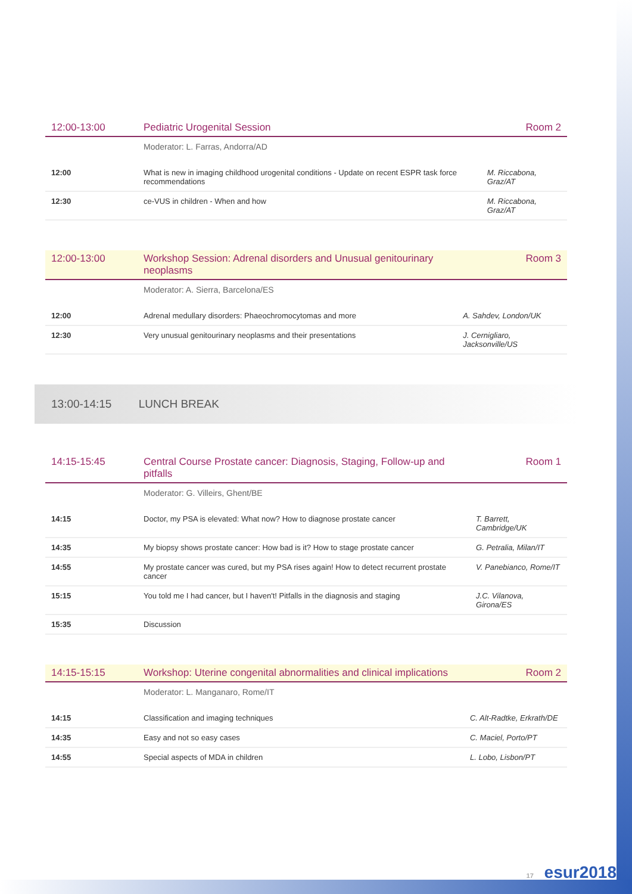| 12:00-13:00 | Pediatric Urogenital Session | Room 2 |
| --- | --- | --- |
| | Moderator: L. Farras, Andorra/AD | |
| 12:00 | What is new in imaging childhood urogenital conditions - Update on recent ESPR task force recommendations | M. Riccabona, Graz/AT |
| 12:30 | ce-VUS in children - When and how | M. Riccabona, Graz/AT |
| 12:00-13:00 | Workshop Session: Adrenal disorders and Unusual genitourinary neoplasms | Room 3 |
| --- | --- | --- |
| | Moderator: A. Sierra, Barcelona/ES | |
| 12:00 | Adrenal medullary disorders: Phaeochromocytomas and more | A. Sahdev, London/UK |
| 12:30 | Very unusual genitourinary neoplasms and their presentations | J. Cernigliaro, Jacksonville/US |
13:00-14:15 LUNCH BREAK
| 14:15-15:45 | Central Course Prostate cancer: Diagnosis, Staging, Follow-up and pitfalls | Room 1 |
| --- | --- | --- |
| | Moderator: G. Villeirs, Ghent/BE | |
| 14:15 | Doctor, my PSA is elevated: What now? How to diagnose prostate cancer | T. Barrett, Cambridge/UK |
| 14:35 | My biopsy shows prostate cancer: How bad is it? How to stage prostate cancer | G. Petralia, Milan/IT |
| 14:55 | My prostate cancer was cured, but my PSA rises again! How to detect recurrent prostate cancer | V. Panebianco, Rome/IT |
| 15:15 | You told me I had cancer, but I haven't! Pitfalls in the diagnosis and staging | J.C. Vilanova, Girona/ES |
| 15:35 | Discussion | |
| 14:15-15:15 | Workshop: Uterine congenital abnormalities and clinical implications | Room 2 |
| --- | --- | --- |
| | Moderator: L. Manganaro, Rome/IT | |
| 14:15 | Classification and imaging techniques | C. Alt-Radtke, Erkrath/DE |
| 14:35 | Easy and not so easy cases | C. Maciel, Porto/PT |
| 14:55 | Special aspects of MDA in children | L. Lobo, Lisbon/PT |
17 esur2018